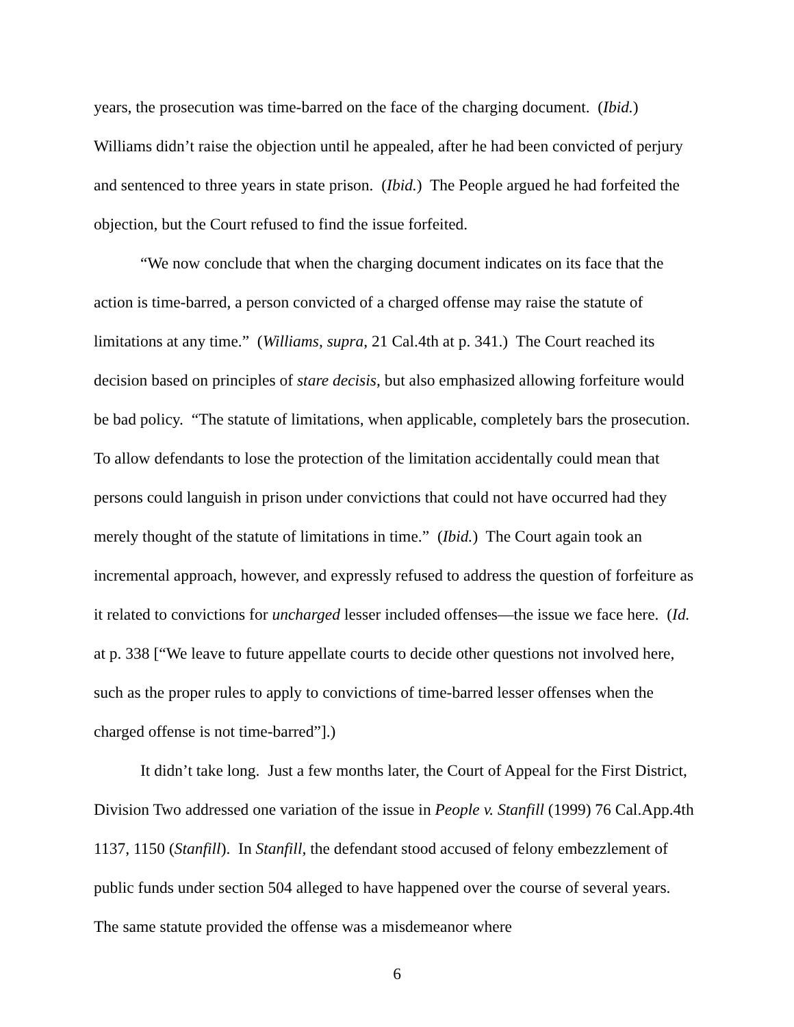years, the prosecution was time-barred on the face of the charging document. (Ibid.) Williams didn’t raise the objection until he appealed, after he had been convicted of perjury and sentenced to three years in state prison. (Ibid.) The People argued he had forfeited the objection, but the Court refused to find the issue forfeited.
“We now conclude that when the charging document indicates on its face that the action is time-barred, a person convicted of a charged offense may raise the statute of limitations at any time.” (Williams, supra, 21 Cal.4th at p. 341.) The Court reached its decision based on principles of stare decisis, but also emphasized allowing forfeiture would be bad policy. “The statute of limitations, when applicable, completely bars the prosecution. To allow defendants to lose the protection of the limitation accidentally could mean that persons could languish in prison under convictions that could not have occurred had they merely thought of the statute of limitations in time.” (Ibid.) The Court again took an incremental approach, however, and expressly refused to address the question of forfeiture as it related to convictions for uncharged lesser included offenses—the issue we face here. (Id. at p. 338 [“We leave to future appellate courts to decide other questions not involved here, such as the proper rules to apply to convictions of time-barred lesser offenses when the charged offense is not time-barred”].)
It didn’t take long. Just a few months later, the Court of Appeal for the First District, Division Two addressed one variation of the issue in People v. Stanfill (1999) 76 Cal.App.4th 1137, 1150 (Stanfill). In Stanfill, the defendant stood accused of felony embezzlement of public funds under section 504 alleged to have happened over the course of several years. The same statute provided the offense was a misdemeanor where
6